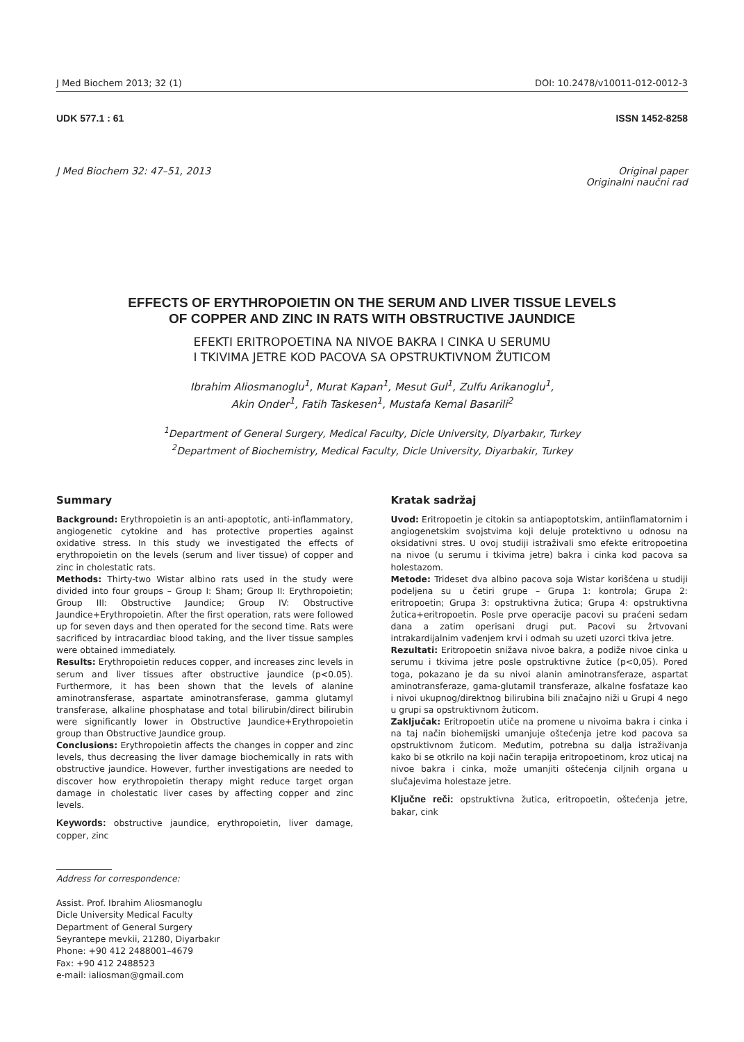J Med Biochem 2013; 32 (1) DOI: 10.2478/v10011-012-0012-3
UDK 577.1 : 61 ISSN 1452-8258
J Med Biochem 32: 47–51, 2013 Original paper
Originalni naučni rad
EFFECTS OF ERYTHROPOIETIN ON THE SERUM AND LIVER TISSUE LEVELS
OF COPPER AND ZINC IN RATS WITH OBSTRUCTIVE JAUNDICE
EFEKTI ERITROPOETINA NA NIVOE BAKRA I CINKA U SERUMU
I TKIVIMA JETRE KOD PACOVA SA OPSTRUKTIVNOM ŽUTICOM
Ibrahim Aliosmanoglu<sup>1</sup>, Murat Kapan<sup>1</sup>, Mesut Gul<sup>1</sup>, Zulfu Arikanoglu<sup>1</sup>,
Akin Onder<sup>1</sup>, Fatih Taskesen<sup>1</sup>, Mustafa Kemal Basarili<sup>2</sup>
<sup>1</sup> Department of General Surgery, Medical Faculty, Dicle University, Diyarbakır, Turkey
<sup>2</sup> Department of Biochemistry, Medical Faculty, Dicle University, Diyarbakir, Turkey
Summary
Background: Erythropoietin is an anti-apoptotic, anti-inflammatory, angiogenetic cytokine and has protective properties against oxidative stress. In this study we investigated the effects of erythropoietin on the levels (serum and liver tissue) of copper and zinc in cholestatic rats.
Methods: Thirty-two Wistar albino rats used in the study were divided into four groups – Group I: Sham; Group II: Erythropoietin; Group III: Obstructive Jaundice; Group IV: Obstructive Jaundice+Erythropoietin. After the first operation, rats were followed up for seven days and then operated for the second time. Rats were sacrificed by intracardiac blood taking, and the liver tissue samples were obtained immediately.
Results: Erythropoietin reduces copper, and increases zinc levels in serum and liver tissues after obstructive jaundice (p<0.05). Furthermore, it has been shown that the levels of alanine aminotransferase, aspartate aminotransferase, gamma glutamyl transferase, alkaline phosphatase and total bilirubin/direct bilirubin were significantly lower in Obstructive Jaundice+Erythropoietin group than Obstructive Jaundice group.
Conclusions: Erythropoietin affects the changes in copper and zinc levels, thus decreasing the liver damage biochemically in rats with obstructive jaundice. However, further investigations are needed to discover how erythropoietin therapy might reduce target organ damage in cholestatic liver cases by affecting copper and zinc levels.
Keywords: obstructive jaundice, erythropoietin, liver damage, copper, zinc
Kratak sadržaj
Uvod: Eritropoetin je citokin sa antiapoptotskim, antiinflamatornim i angiogenetskim svojstvima koji deluje protektivno u odnosu na oksidativni stres. U ovoj studiji istraživali smo efekte eritropoetina na nivoe (u serumu i tkivima jetre) bakra i cinka kod pacova sa holestazom.
Metode: Trideset dva albino pacova soja Wistar korišćena u studiji podeljena su u četiri grupe – Grupa 1: kontrola; Grupa 2: eritropoetin; Grupa 3: opstruktivna žutica; Grupa 4: opstruktivna žutica+eritropoetin. Posle prve operacije pacovi su praćeni sedam dana a zatim operisani drugi put. Pacovi su žrtvovani intrakardijalnim vađenjem krvi i odmah su uzeti uzorci tkiva jetre.
Rezultati: Eritropoetin snižava nivoe bakra, a podiže nivoe cinka u serumu i tkivima jetre posle opstruktivne žutice (p<0,05). Pored toga, pokazano je da su nivoi alanin aminotransferaze, aspartat aminotransferaze, gama-glutamil transferaze, alkalne fosfataze kao i nivoi ukupnog/direktnog bilirubina bili značajno niži u Grupi 4 nego u grupi sa opstruktivnom žuticom.
Zaključak: Eritropoetin utiče na promene u nivoima bakra i cinka i na taj način biohemijski umanjuje oštećenja jetre kod pacova sa opstruktivnom žuticom. Međutim, potrebna su dalja istraživanja kako bi se otkrilo na koji način terapija eritropoetinom, kroz uticaj na nivoe bakra i cinka, može umanjiti oštećenja ciljnih organa u slučajevima holestaze jetre.
Ključne reči: opstruktivna žutica, eritropoetin, oštećenja jetre, bakar, cink
Address for correspondence:
Assist. Prof. Ibrahim Aliosmanoglu
Dicle University Medical Faculty
Department of General Surgery
Seyrantepe mevkii, 21280, Diyarbakır
Phone: +90 412 2488001–4679
Fax: +90 412 2488523
e-mail: ialiosman@gmail.com